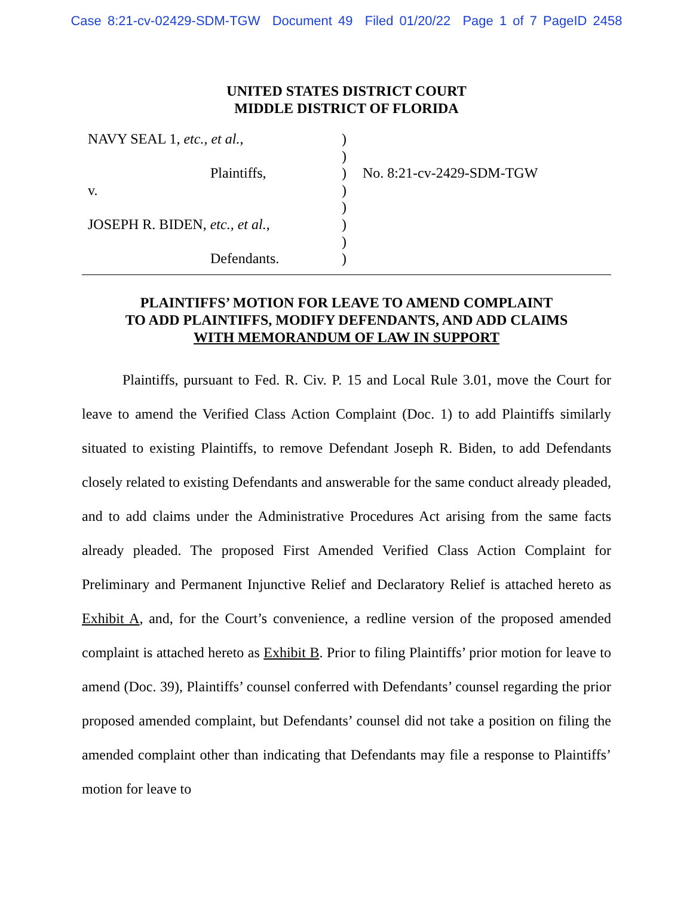Case 8:21-cv-02429-SDM-TGW Document 49 Filed 01/20/22 Page 1 of 7 PageID 2458
UNITED STATES DISTRICT COURT
MIDDLE DISTRICT OF FLORIDA
NAVY SEAL 1, etc., et al.,
Plaintiffs,
v.
JOSEPH R. BIDEN, etc., et al.,
Defendants.
)
)
)
)
)
)
)
)
No. 8:21-cv-2429-SDM-TGW
PLAINTIFFS’ MOTION FOR LEAVE TO AMEND COMPLAINT
TO ADD PLAINTIFFS, MODIFY DEFENDANTS, AND ADD CLAIMS
WITH MEMORANDUM OF LAW IN SUPPORT
Plaintiffs, pursuant to Fed. R. Civ. P. 15 and Local Rule 3.01, move the Court for leave to amend the Verified Class Action Complaint (Doc. 1) to add Plaintiffs similarly situated to existing Plaintiffs, to remove Defendant Joseph R. Biden, to add Defendants closely related to existing Defendants and answerable for the same conduct already pleaded, and to add claims under the Administrative Procedures Act arising from the same facts already pleaded. The proposed First Amended Verified Class Action Complaint for Preliminary and Permanent Injunctive Relief and Declaratory Relief is attached hereto as Exhibit A, and, for the Court’s convenience, a redline version of the proposed amended complaint is attached hereto as Exhibit B. Prior to filing Plaintiffs’ prior motion for leave to amend (Doc. 39), Plaintiffs’ counsel conferred with Defendants’ counsel regarding the prior proposed amended complaint, but Defendants’ counsel did not take a position on filing the amended complaint other than indicating that Defendants may file a response to Plaintiffs’ motion for leave to